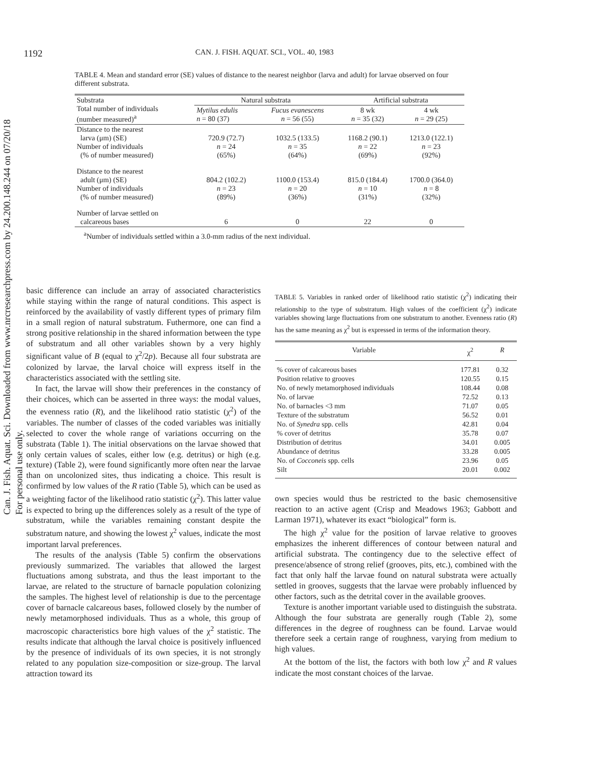Can. J. Fish. Aquat. Sci. Downloaded from www.nrcresearchpress.com by 24.200.148.244 on 07/20/18
For personal use only.
1192 CAN. J. FISH. AQUAT. SCI., VOL. 40, 1983
TABLE 4. Mean and standard error (SE) values of distance to the nearest neighbor (larva and adult) for larvae observed on four different substrata.
| Substrata Total number of individuals (number measured)<sup>a</sup> | Natural substrata | | Artificial substrata | |
| --- | --- | --- | --- | --- |
| | Mytilus edulis n = 80 (37) | Fucus evanescens n = 56 (55) | 8 wk n = 35 (32) | 4 wk n = 29 (25) |
| Distance to the nearest larva (μm) (SE) Number of individuals (% of number measured) | 720.9 (72.7) n = 24 (65%) | 1032.5 (133.5) n = 35 (64%) | 1168.2 (90.1) n = 22 (69%) | 1213.0 (122.1) n = 23 (92%) |
| Distance to the nearest adult (μm) (SE) Number of individuals (% of number measured) | 804.2 (102.2) n = 23 (89%) | 1100.0 (153.4) n = 20 (36%) | 815.0 (184.4) n = 10 (31%) | 1700.0 (364.0) n = 8 (32%) |
| Number of larvae settled on calcareous bases | 6 | 0 | 22 | 0 |
<sup>a</sup> Number of individuals settled within a 3.0-mm radius of the next individual.
basic difference can include an array of associated characteristics while staying within the range of natural conditions. This aspect is reinforced by the availability of vastly different types of primary film in a small region of natural substratum. Futhermore, one can find a strong positive relationship in the shared information between the type of substratum and all other variables shown by a very highly significant value of B (equal to χ<sup>2</sup>/2p). Because all four substrata are colonized by larvae, the larval choice will express itself in the characteristics associated with the settling site.
In fact, the larvae will show their preferences in the constancy of their choices, which can be asserted in three ways: the modal values, the evenness ratio (R), and the likelihood ratio statistic (χ<sup>2</sup>) of the variables. The number of classes of the coded variables was initially selected to cover the whole range of variations occurring on the substrata (Table 1). The initial observations on the larvae showed that only certain values of scales, either low (e.g. detritus) or high (e.g. texture) (Table 2), were found significantly more often near the larvae than on uncolonized sites, thus indicating a choice. This result is confirmed by low values of the R ratio (Table 5), which can be used as a weighting factor of the likelihood ratio statistic (χ<sup>2</sup>). This latter value is expected to bring up the differences solely as a result of the type of substratum, while the variables remaining constant despite the substratum nature, and showing the lowest χ<sup>2</sup> values, indicate the most important larval preferences.
The results of the analysis (Table 5) confirm the observations previously summarized. The variables that allowed the largest fluctuations among substrata, and thus the least important to the larvae, are related to the structure of barnacle population colonizing the samples. The highest level of relationship is due to the percentage cover of barnacle calcareous bases, followed closely by the number of newly metamorphosed individuals. Thus as a whole, this group of macroscopic characteristics bore high values of the χ<sup>2</sup> statistic. The results indicate that although the larval choice is positively influenced by the presence of individuals of its own species, it is not strongly related to any population size-composition or size-group. The larval attraction toward its
TABLE 5. Variables in ranked order of likelihood ratio statistic (χ<sup>2</sup>) indicating their relationship to the type of substratum. High values of the coefficient (χ<sup>2</sup>) indicate variables showing large fluctuations from one substratum to another. Evenness ratio (R) has the same meaning as χ<sup>2</sup> but is expressed in terms of the information theory.
| Variable | χ<sup>2</sup> | R |
| --- | --- | --- |
| % cover of calcareous bases | 177.81 | 0.32 |
| Position relative to grooves | 120.55 | 0.15 |
| No. of newly metamorphosed individuals | 108.44 | 0.08 |
| No. of larvae | 72.52 | 0.13 |
| No. of barnacles <3 mm | 71.07 | 0.05 |
| Texture of the substratum | 56.52 | 0.01 |
| No. of Synedra spp. cells | 42.81 | 0.04 |
| % cover of detritus | 35.78 | 0.07 |
| Distribution of detritus | 34.01 | 0.005 |
| Abundance of detritus | 33.28 | 0.005 |
| No. of Cocconeis spp. cells | 23.96 | 0.05 |
| Silt | 20.01 | 0.002 |
own species would thus be restricted to the basic chemosensitive reaction to an active agent (Crisp and Meadows 1963; Gabbott and Larman 1971), whatever its exact “biological” form is.
The high χ<sup>2</sup> value for the position of larvae relative to grooves emphasizes the inherent differences of contour between natural and artificial substrata. The contingency due to the selective effect of presence/absence of strong relief (grooves, pits, etc.), combined with the fact that only half the larvae found on natural substrata were actually settled in grooves, suggests that the larvae were probably influenced by other factors, such as the detrital cover in the available grooves.
Texture is another important variable used to distinguish the substrata. Although the four substrata are generally rough (Table 2), some differences in the degree of roughness can be found. Larvae would therefore seek a certain range of roughness, varying from medium to high values.
At the bottom of the list, the factors with both low χ<sup>2</sup> and R values indicate the most constant choices of the larvae.